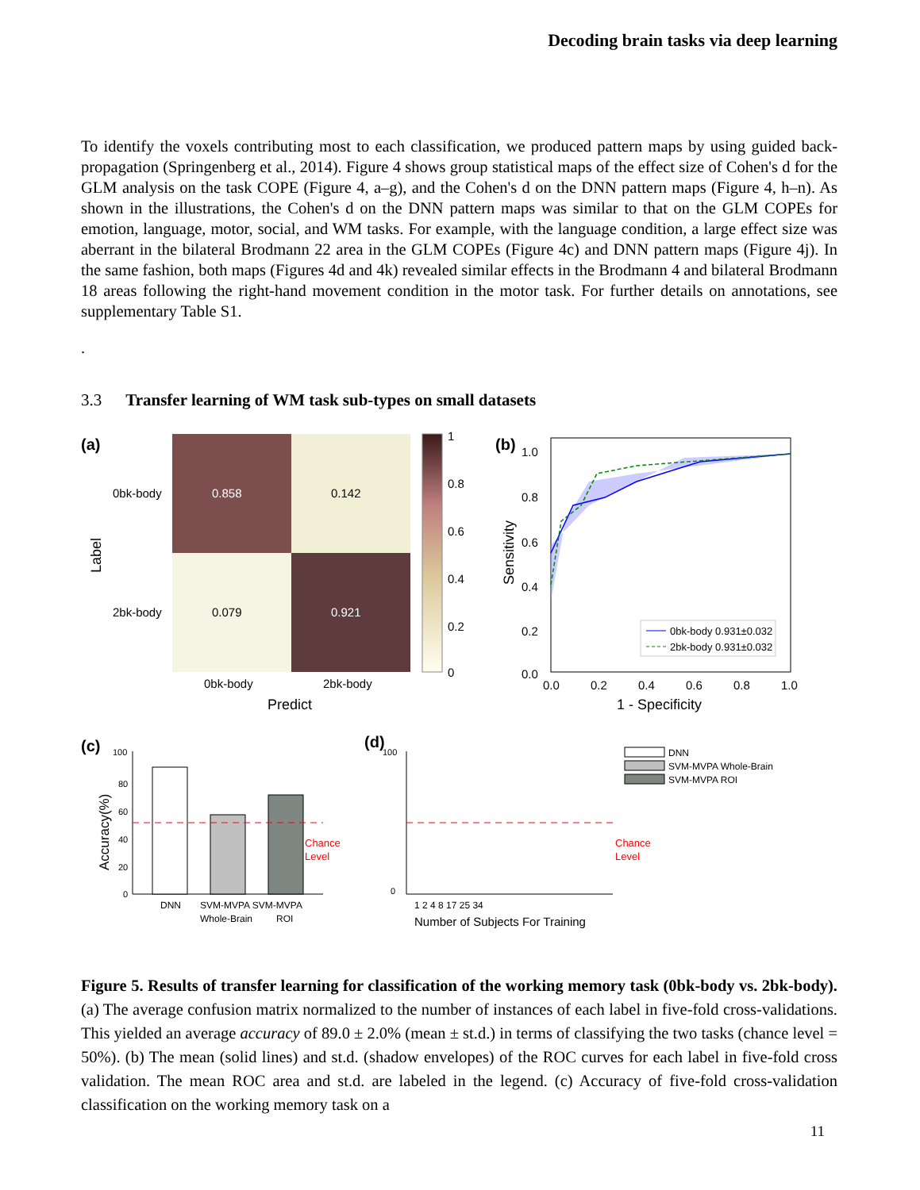Decoding brain tasks via deep learning
To identify the voxels contributing most to each classification, we produced pattern maps by using guided back-propagation (Springenberg et al., 2014). Figure 4 shows group statistical maps of the effect size of Cohen's d for the GLM analysis on the task COPE (Figure 4, a–g), and the Cohen's d on the DNN pattern maps (Figure 4, h–n). As shown in the illustrations, the Cohen's d on the DNN pattern maps was similar to that on the GLM COPEs for emotion, language, motor, social, and WM tasks. For example, with the language condition, a large effect size was aberrant in the bilateral Brodmann 22 area in the GLM COPEs (Figure 4c) and DNN pattern maps (Figure 4j). In the same fashion, both maps (Figures 4d and 4k) revealed similar effects in the Brodmann 4 and bilateral Brodmann 18 areas following the right-hand movement condition in the motor task. For further details on annotations, see supplementary Table S1.
.
3.3 Transfer learning of WM task sub-types on small datasets
(a)
0.858
0.142
0.079
0.921
0bk-body
2bk-body
0bk-body
2bk-body
Predict
Label
1
0.8
0.6
0.4
0.2
0
(b)
1.0
0.8
0.6
0.4
0.2
0.0
0.0
0.2
0.4
0.6
0.8
1.0
1 - Specificity
Sensitivity
0bk-body 0.931±0.032
2bk-body 0.931±0.032
(c)
Chance
Level
100
80
60
40
20
0
DNN
SVM-MVPA SVM-MVPA
Whole-Brain
ROI
Accuracy(%)
(d)
100
0
1 2 4 8 17 25 34
Number of Subjects For Training
Chance
Level
DNN
SVM-MVPA Whole-Brain
SVM-MVPA ROI
Figure 5. Results of transfer learning for classification of the working memory task (0bk-body vs. 2bk-body). (a) The average confusion matrix normalized to the number of instances of each label in five-fold cross-validations. This yielded an average accuracy of 89.0 ± 2.0% (mean ± st.d.) in terms of classifying the two tasks (chance level = 50%). (b) The mean (solid lines) and st.d. (shadow envelopes) of the ROC curves for each label in five-fold cross validation. The mean ROC area and st.d. are labeled in the legend. (c) Accuracy of five-fold cross-validation classification on the working memory task on a
11